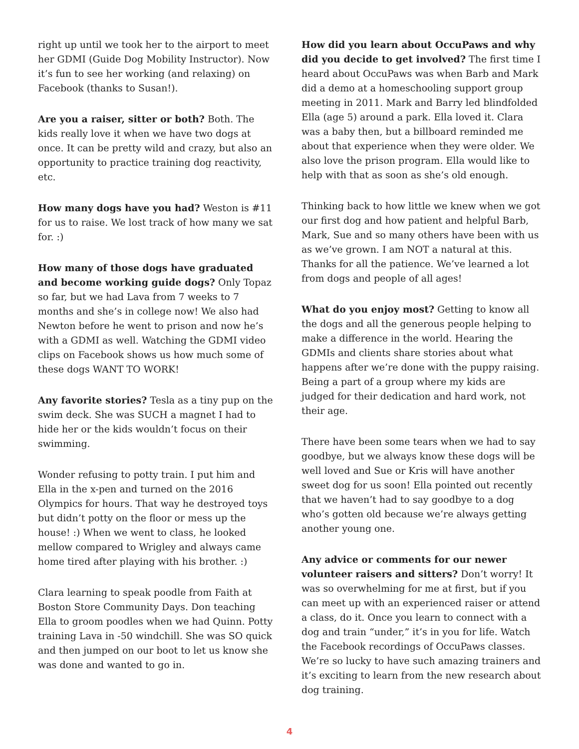right up until we took her to the airport to meet her GDMI (Guide Dog Mobility Instructor). Now it’s fun to see her working (and relaxing) on Facebook (thanks to Susan!).
Are you a raiser, sitter or both? Both. The kids really love it when we have two dogs at once. It can be pretty wild and crazy, but also an opportunity to practice training dog reactivity, etc.
How many dogs have you had? Weston is #11 for us to raise. We lost track of how many we sat for. :)
How many of those dogs have graduated and become working guide dogs? Only Topaz so far, but we had Lava from 7 weeks to 7 months and she’s in college now! We also had Newton before he went to prison and now he’s with a GDMI as well. Watching the GDMI video clips on Facebook shows us how much some of these dogs WANT TO WORK!
Any favorite stories? Tesla as a tiny pup on the swim deck. She was SUCH a magnet I had to hide her or the kids wouldn’t focus on their swimming.
Wonder refusing to potty train. I put him and Ella in the x-pen and turned on the 2016 Olympics for hours. That way he destroyed toys but didn’t potty on the floor or mess up the house! :) When we went to class, he looked mellow compared to Wrigley and always came home tired after playing with his brother. :)
Clara learning to speak poodle from Faith at Boston Store Community Days. Don teaching Ella to groom poodles when we had Quinn. Potty training Lava in -50 windchill. She was SO quick and then jumped on our boot to let us know she was done and wanted to go in.
How did you learn about OccuPaws and why did you decide to get involved? The first time I heard about OccuPaws was when Barb and Mark did a demo at a homeschooling support group meeting in 2011. Mark and Barry led blindfolded Ella (age 5) around a park. Ella loved it. Clara was a baby then, but a billboard reminded me about that experience when they were older. We also love the prison program. Ella would like to help with that as soon as she’s old enough.
Thinking back to how little we knew when we got our first dog and how patient and helpful Barb, Mark, Sue and so many others have been with us as we’ve grown. I am NOT a natural at this. Thanks for all the patience. We’ve learned a lot from dogs and people of all ages!
What do you enjoy most? Getting to know all the dogs and all the generous people helping to make a difference in the world. Hearing the GDMIs and clients share stories about what happens after we’re done with the puppy raising. Being a part of a group where my kids are judged for their dedication and hard work, not their age.
There have been some tears when we had to say goodbye, but we always know these dogs will be well loved and Sue or Kris will have another sweet dog for us soon! Ella pointed out recently that we haven’t had to say goodbye to a dog who’s gotten old because we’re always getting another young one.
Any advice or comments for our newer volunteer raisers and sitters? Don’t worry! It was so overwhelming for me at first, but if you can meet up with an experienced raiser or attend a class, do it. Once you learn to connect with a dog and train “under,” it’s in you for life. Watch the Facebook recordings of OccuPaws classes. We’re so lucky to have such amazing trainers and it’s exciting to learn from the new research about dog training.
4